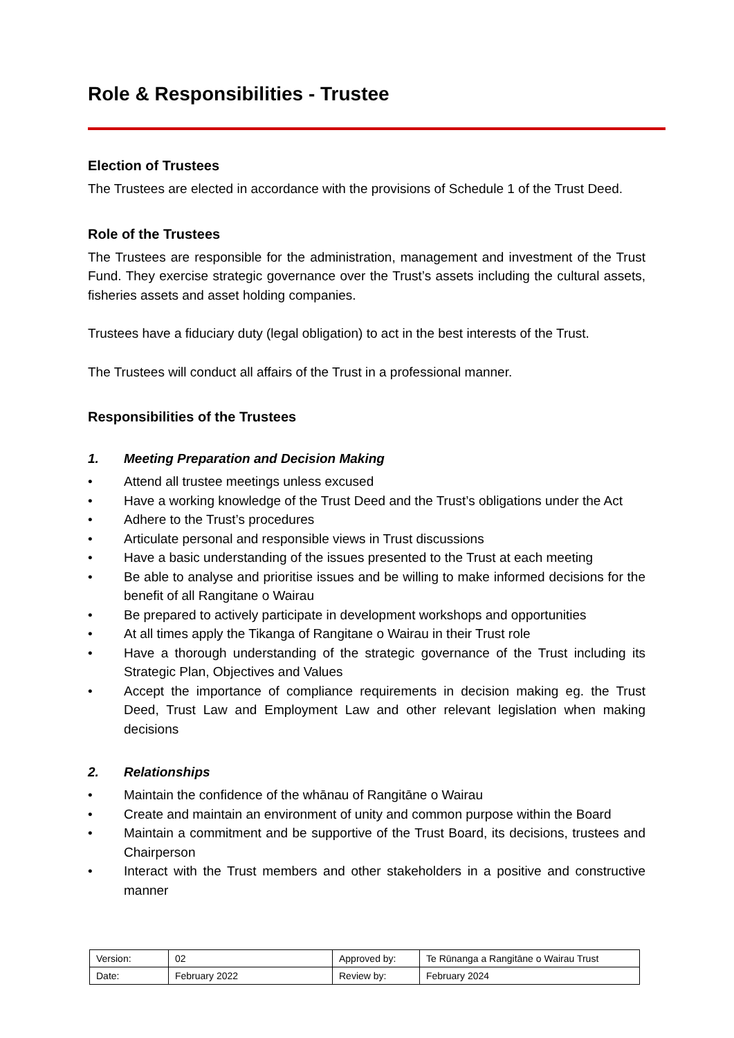Role & Responsibilities - Trustee
Election of Trustees
The Trustees are elected in accordance with the provisions of Schedule 1 of the Trust Deed.
Role of the Trustees
The Trustees are responsible for the administration, management and investment of the Trust Fund. They exercise strategic governance over the Trust’s assets including the cultural assets, fisheries assets and asset holding companies.
Trustees have a fiduciary duty (legal obligation) to act in the best interests of the Trust.
The Trustees will conduct all affairs of the Trust in a professional manner.
Responsibilities of the Trustees
1. Meeting Preparation and Decision Making
• Attend all trustee meetings unless excused
• Have a working knowledge of the Trust Deed and the Trust’s obligations under the Act
• Adhere to the Trust’s procedures
• Articulate personal and responsible views in Trust discussions
• Have a basic understanding of the issues presented to the Trust at each meeting
• Be able to analyse and prioritise issues and be willing to make informed decisions for the benefit of all Rangitane o Wairau
• Be prepared to actively participate in development workshops and opportunities
• At all times apply the Tikanga of Rangitane o Wairau in their Trust role
• Have a thorough understanding of the strategic governance of the Trust including its Strategic Plan, Objectives and Values
• Accept the importance of compliance requirements in decision making eg. the Trust Deed, Trust Law and Employment Law and other relevant legislation when making decisions
2. Relationships
• Maintain the confidence of the whānau of Rangitāne o Wairau
• Create and maintain an environment of unity and common purpose within the Board
• Maintain a commitment and be supportive of the Trust Board, its decisions, trustees and Chairperson
• Interact with the Trust members and other stakeholders in a positive and constructive manner
| Version: | 02 | Approved by: | Te Rūnanga a Rangitāne o Wairau Trust |
| Date: | February 2022 | Review by: | February 2024 |